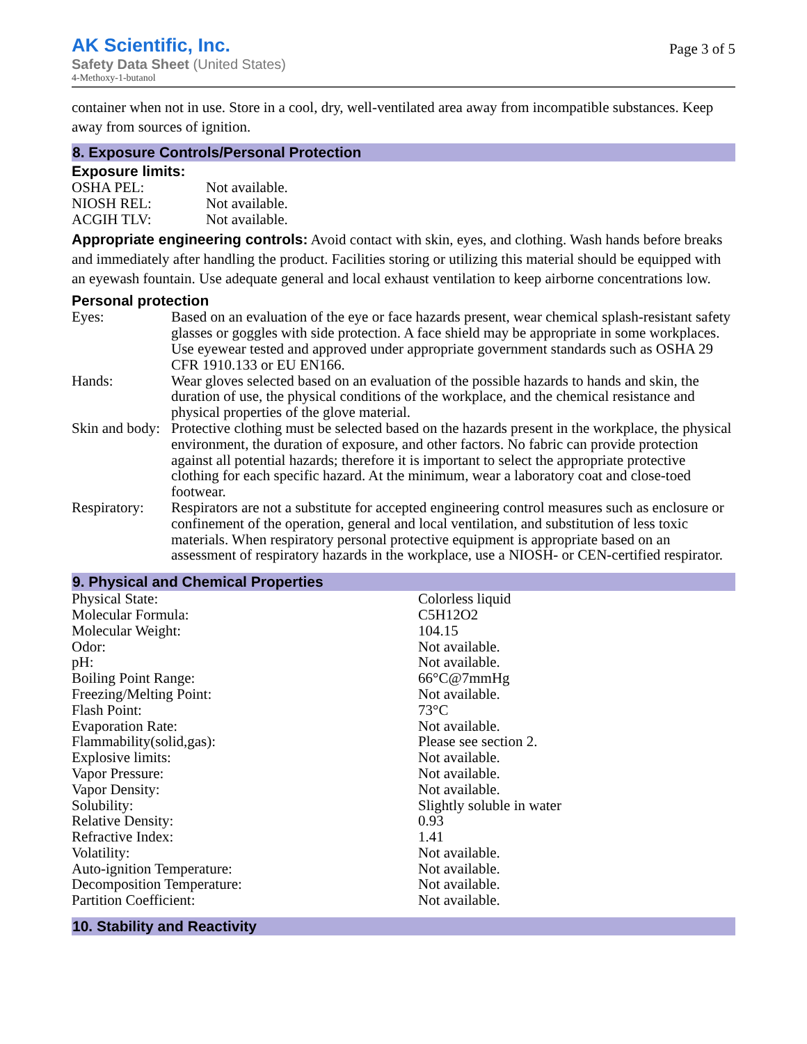AK Scientific, Inc.
Safety Data Sheet (United States)
4-Methoxy-1-butanol
Page 3 of 5
container when not in use. Store in a cool, dry, well-ventilated area away from incompatible substances. Keep away from sources of ignition.
8. Exposure Controls/Personal Protection
Exposure limits:
| OSHA PEL: | Not available. |
| NIOSH REL: | Not available. |
| ACGIH TLV: | Not available. |
Appropriate engineering controls: Avoid contact with skin, eyes, and clothing. Wash hands before breaks and immediately after handling the product. Facilities storing or utilizing this material should be equipped with an eyewash fountain. Use adequate general and local exhaust ventilation to keep airborne concentrations low.
Personal protection
| Eyes: | Based on an evaluation of the eye or face hazards present, wear chemical splash-resistant safety glasses or goggles with side protection. A face shield may be appropriate in some workplaces. Use eyewear tested and approved under appropriate government standards such as OSHA 29 CFR 1910.133 or EU EN166. |
| Hands: | Wear gloves selected based on an evaluation of the possible hazards to hands and skin, the duration of use, the physical conditions of the workplace, and the chemical resistance and physical properties of the glove material. |
| Skin and body: | Protective clothing must be selected based on the hazards present in the workplace, the physical environment, the duration of exposure, and other factors. No fabric can provide protection against all potential hazards; therefore it is important to select the appropriate protective clothing for each specific hazard. At the minimum, wear a laboratory coat and close-toed footwear. |
| Respiratory: | Respirators are not a substitute for accepted engineering control measures such as enclosure or confinement of the operation, general and local ventilation, and substitution of less toxic materials. When respiratory personal protective equipment is appropriate based on an assessment of respiratory hazards in the workplace, use a NIOSH- or CEN-certified respirator. |
9. Physical and Chemical Properties
| Physical State: | Colorless liquid |
| Molecular Formula: | C5H12O2 |
| Molecular Weight: | 104.15 |
| Odor: | Not available. |
| pH: | Not available. |
| Boiling Point Range: | 66°C@7mmHg |
| Freezing/Melting Point: | Not available. |
| Flash Point: | 73°C |
| Evaporation Rate: | Not available. |
| Flammability(solid,gas): | Please see section 2. |
| Explosive limits: | Not available. |
| Vapor Pressure: | Not available. |
| Vapor Density: | Not available. |
| Solubility: | Slightly soluble in water |
| Relative Density: | 0.93 |
| Refractive Index: | 1.41 |
| Volatility: | Not available. |
| Auto-ignition Temperature: | Not available. |
| Decomposition Temperature: | Not available. |
| Partition Coefficient: | Not available. |
10. Stability and Reactivity